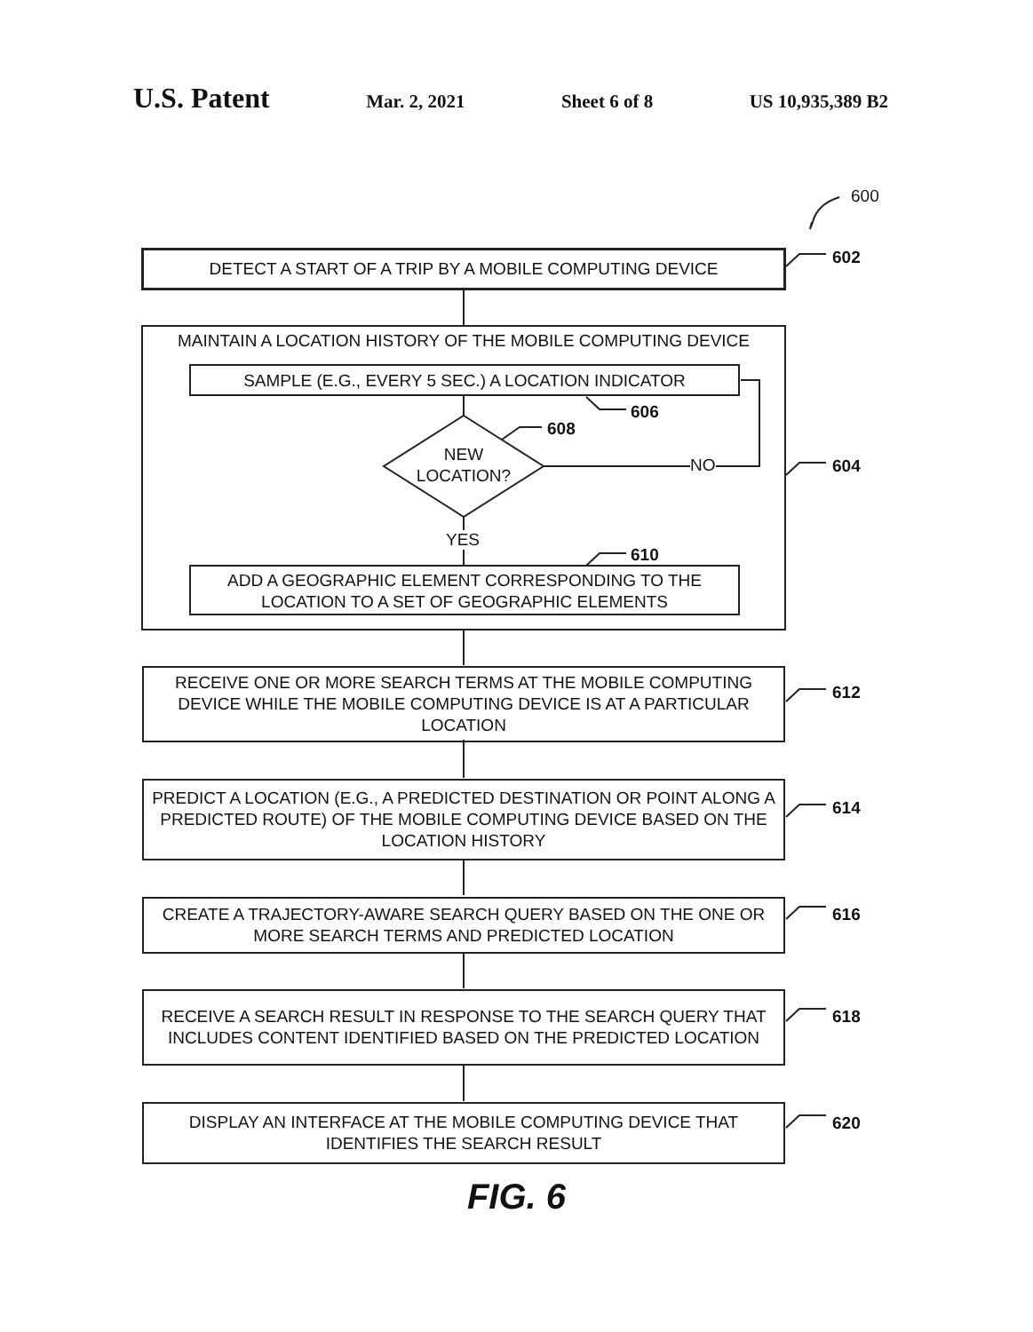U.S. Patent Mar. 2, 2021 Sheet 6 of 8 US 10,935,389 B2
600
DETECT A START OF A TRIP BY A MOBILE COMPUTING DEVICE 602
MAINTAIN A LOCATION HISTORY OF THE MOBILE COMPUTING DEVICE
SAMPLE (E.G., EVERY 5 SEC.) A LOCATION INDICATOR
606
608
NEW LOCATION?
NO 604
YES
610
ADD A GEOGRAPHIC ELEMENT CORRESPONDING TO THE LOCATION TO A SET OF GEOGRAPHIC ELEMENTS
RECEIVE ONE OR MORE SEARCH TERMS AT THE MOBILE COMPUTING DEVICE WHILE THE MOBILE COMPUTING DEVICE IS AT A PARTICULAR LOCATION
612
PREDICT A LOCATION (E.G., A PREDICTED DESTINATION OR POINT ALONG A PREDICTED ROUTE) OF THE MOBILE COMPUTING DEVICE BASED ON THE LOCATION HISTORY
614
CREATE A TRAJECTORY-AWARE SEARCH QUERY BASED ON THE ONE OR MORE SEARCH TERMS AND PREDICTED LOCATION
616
RECEIVE A SEARCH RESULT IN RESPONSE TO THE SEARCH QUERY THAT INCLUDES CONTENT IDENTIFIED BASED ON THE PREDICTED LOCATION
618
DISPLAY AN INTERFACE AT THE MOBILE COMPUTING DEVICE THAT IDENTIFIES THE SEARCH RESULT
620
FIG. 6